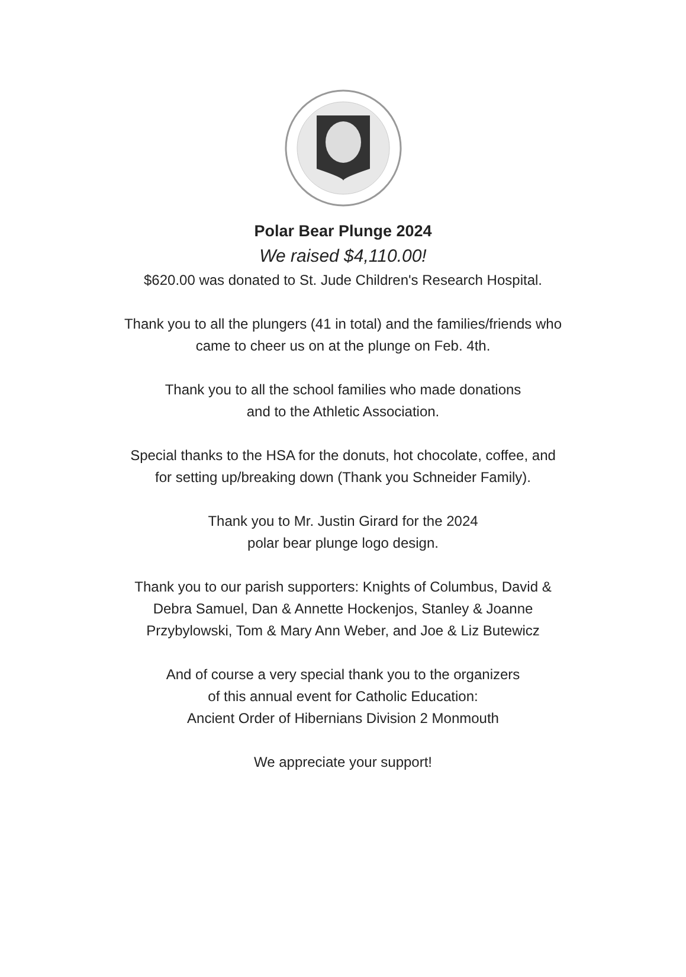Polar Bear Plunge 2024
We raised $4,110.00!
$620.00 was donated to St. Jude Children's Research Hospital.
Thank you to all the plungers (41 in total) and the families/friends who
came to cheer us on at the plunge on Feb. 4th.
Thank you to all the school families who made donations
and to the Athletic Association.
Special thanks to the HSA for the donuts, hot chocolate, coffee, and
for setting up/breaking down (Thank you Schneider Family).
Thank you to Mr. Justin Girard for the 2024
polar bear plunge logo design.
Thank you to our parish supporters: Knights of Columbus, David &
Debra Samuel, Dan & Annette Hockenjos, Stanley & Joanne
Przybylowski, Tom & Mary Ann Weber, and Joe & Liz Butewicz
And of course a very special thank you to the organizers
of this annual event for Catholic Education:
Ancient Order of Hibernians Division 2 Monmouth
We appreciate your support!